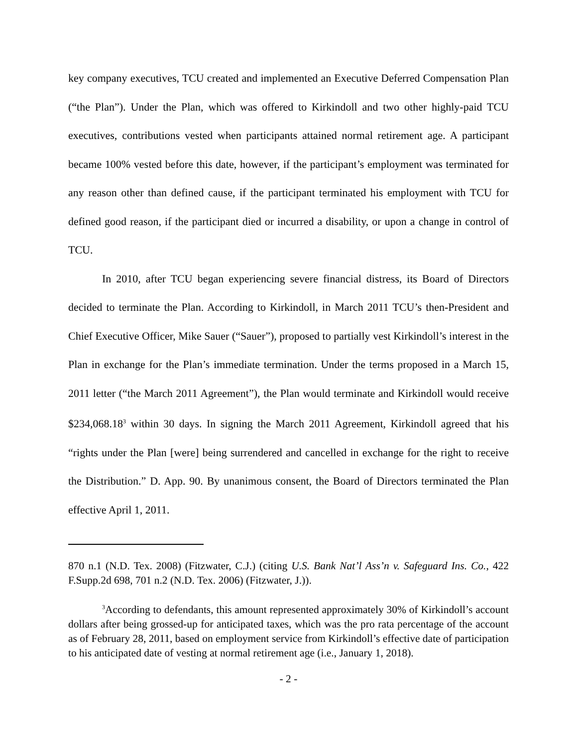key company executives, TCU created and implemented an Executive Deferred Compensation Plan (“the Plan”). Under the Plan, which was offered to Kirkindoll and two other highly-paid TCU executives, contributions vested when participants attained normal retirement age. A participant became 100% vested before this date, however, if the participant’s employment was terminated for any reason other than defined cause, if the participant terminated his employment with TCU for defined good reason, if the participant died or incurred a disability, or upon a change in control of TCU.
In 2010, after TCU began experiencing severe financial distress, its Board of Directors decided to terminate the Plan. According to Kirkindoll, in March 2011 TCU’s then-President and Chief Executive Officer, Mike Sauer (“Sauer”), proposed to partially vest Kirkindoll’s interest in the Plan in exchange for the Plan’s immediate termination. Under the terms proposed in a March 15, 2011 letter (“the March 2011 Agreement”), the Plan would terminate and Kirkindoll would receive $234,068.18<sup>3</sup> within 30 days. In signing the March 2011 Agreement, Kirkindoll agreed that his “rights under the Plan [were] being surrendered and cancelled in exchange for the right to receive the Distribution.” D. App. 90. By unanimous consent, the Board of Directors terminated the Plan effective April 1, 2011.
870 n.1 (N.D. Tex. 2008) (Fitzwater, C.J.) (citing U.S. Bank Nat’l Ass’n v. Safeguard Ins. Co., 422 F.Supp.2d 698, 701 n.2 (N.D. Tex. 2006) (Fitzwater, J.)).
<sup>3</sup> According to defendants, this amount represented approximately 30% of Kirkindoll’s account dollars after being grossed-up for anticipated taxes, which was the pro rata percentage of the account as of February 28, 2011, based on employment service from Kirkindoll’s effective date of participation to his anticipated date of vesting at normal retirement age (i.e., January 1, 2018).
- 2 -